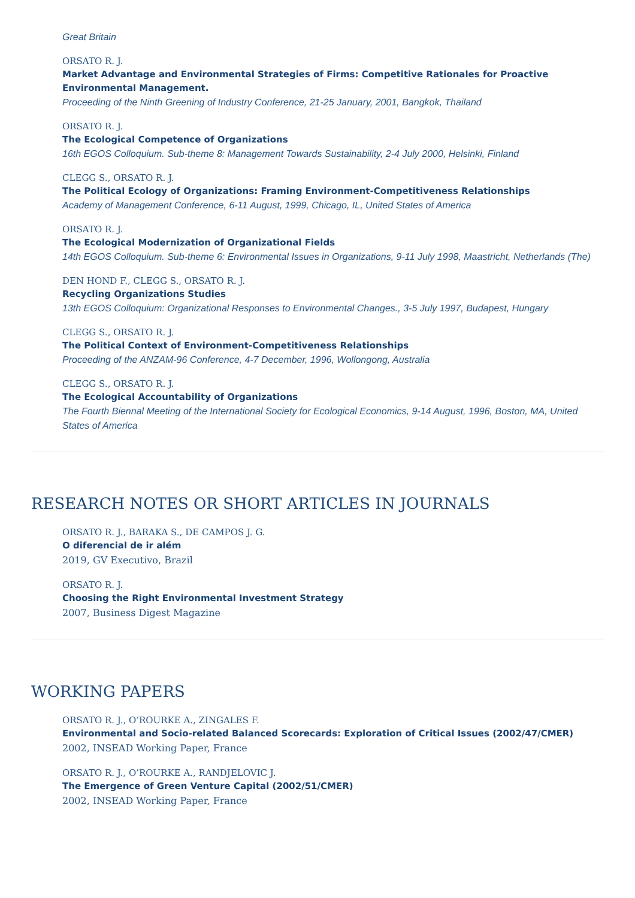Great Britain
ORSATO R. J.
Market Advantage and Environmental Strategies of Firms: Competitive Rationales for Proactive Environmental Management.
Proceeding of the Ninth Greening of Industry Conference, 21-25 January, 2001, Bangkok, Thailand
ORSATO R. J.
The Ecological Competence of Organizations
16th EGOS Colloquium. Sub-theme 8: Management Towards Sustainability, 2-4 July 2000, Helsinki, Finland
CLEGG S., ORSATO R. J.
The Political Ecology of Organizations: Framing Environment-Competitiveness Relationships
Academy of Management Conference, 6-11 August, 1999, Chicago, IL, United States of America
ORSATO R. J.
The Ecological Modernization of Organizational Fields
14th EGOS Colloquium. Sub-theme 6: Environmental Issues in Organizations, 9-11 July 1998, Maastricht, Netherlands (The)
DEN HOND F., CLEGG S., ORSATO R. J.
Recycling Organizations Studies
13th EGOS Colloquium: Organizational Responses to Environmental Changes., 3-5 July 1997, Budapest, Hungary
CLEGG S., ORSATO R. J.
The Political Context of Environment-Competitiveness Relationships
Proceeding of the ANZAM-96 Conference, 4-7 December, 1996, Wollongong, Australia
CLEGG S., ORSATO R. J.
The Ecological Accountability of Organizations
The Fourth Biennal Meeting of the International Society for Ecological Economics, 9-14 August, 1996, Boston, MA, United States of America
RESEARCH NOTES OR SHORT ARTICLES IN JOURNALS
ORSATO R. J., BARAKA S., DE CAMPOS J. G.
O diferencial de ir além
2019, GV Executivo, Brazil
ORSATO R. J.
Choosing the Right Environmental Investment Strategy
2007, Business Digest Magazine
WORKING PAPERS
ORSATO R. J., O’ROURKE A., ZINGALES F.
Environmental and Socio-related Balanced Scorecards: Exploration of Critical Issues (2002/47/CMER)
2002, INSEAD Working Paper, France
ORSATO R. J., O’ROURKE A., RANDJELOVIC J.
The Emergence of Green Venture Capital (2002/51/CMER)
2002, INSEAD Working Paper, France